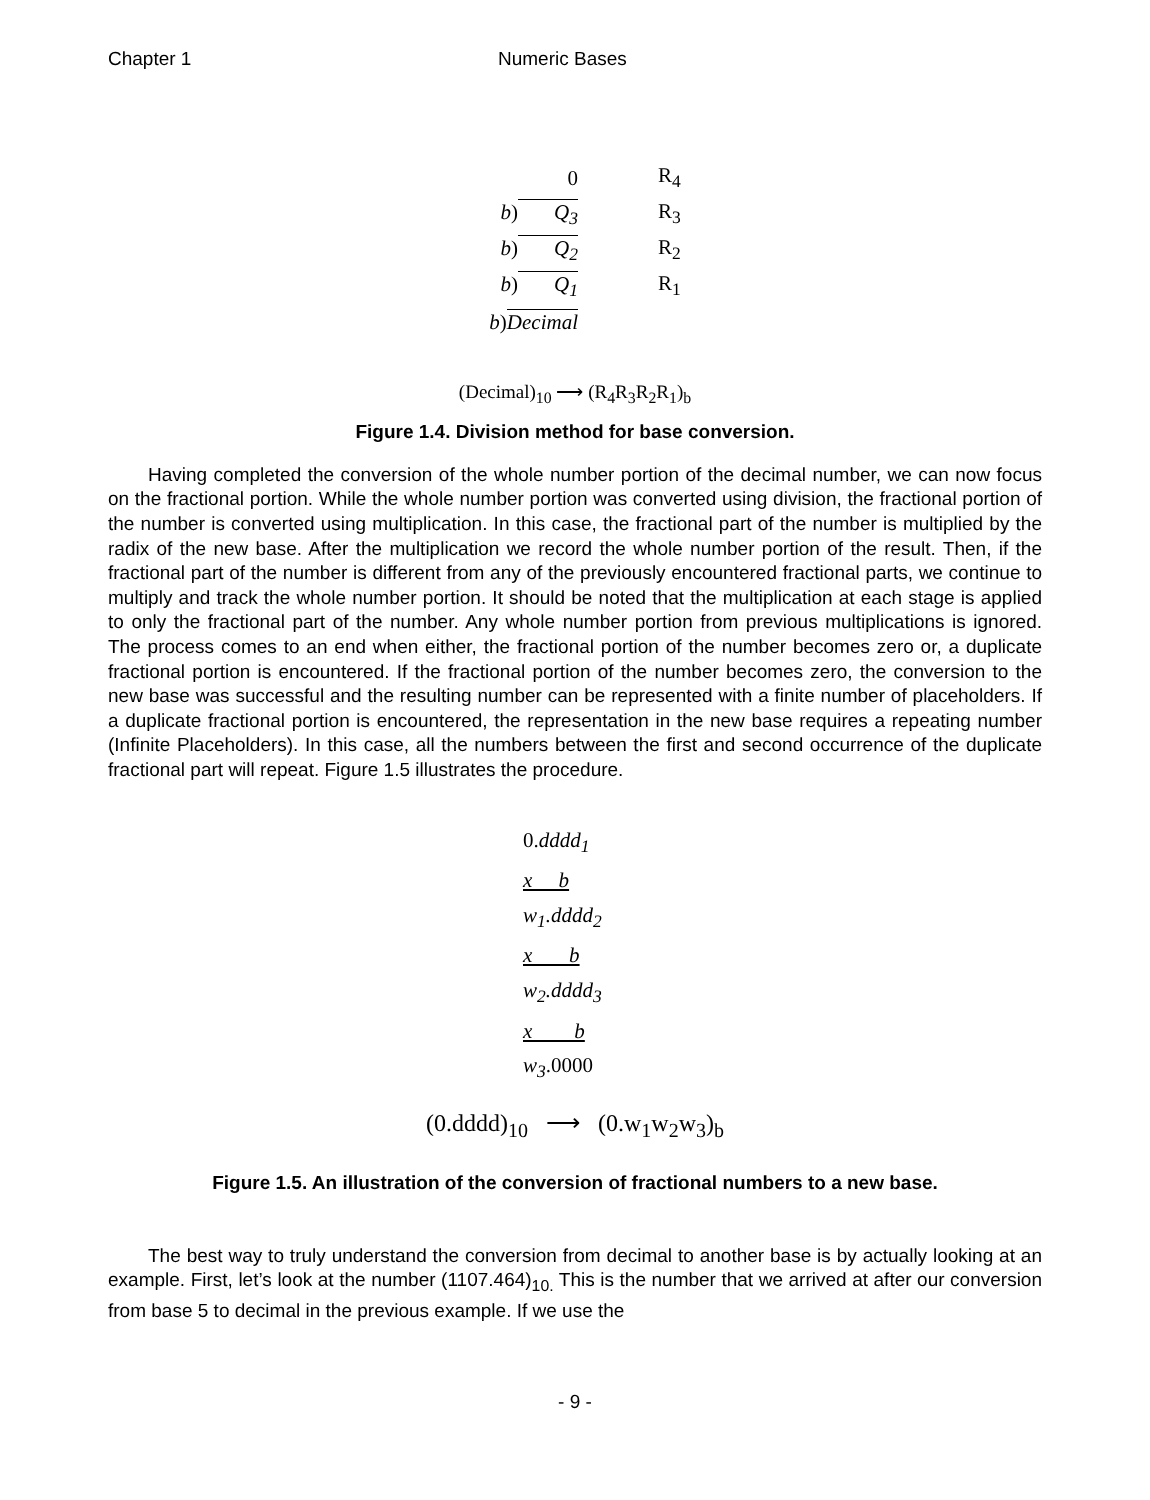Chapter 1 Numeric Bases
0 R<sub>4</sub>
b) Q<sub>3</sub> R<sub>3</sub>
b) Q<sub>2</sub> R<sub>2</sub>
b) Q<sub>1</sub> R<sub>1</sub>
b) Decimal
(Decimal)<sub>10</sub> ⟶ (R<sub>4</sub>R<sub>3</sub>R<sub>2</sub>R<sub>1</sub>)<sub>b</sub>
Figure 1.4. Division method for base conversion.
Having completed the conversion of the whole number portion of the decimal number, we can now focus on the fractional portion. While the whole number portion was converted using division, the fractional portion of the number is converted using multiplication. In this case, the fractional part of the number is multiplied by the radix of the new base. After the multiplication we record the whole number portion of the result. Then, if the fractional part of the number is different from any of the previously encountered fractional parts, we continue to multiply and track the whole number portion. It should be noted that the multiplication at each stage is applied to only the fractional part of the number. Any whole number portion from previous multiplications is ignored. The process comes to an end when either, the fractional portion of the number becomes zero or, a duplicate fractional portion is encountered. If the fractional portion of the number becomes zero, the conversion to the new base was successful and the resulting number can be represented with a finite number of placeholders. If a duplicate fractional portion is encountered, the representation in the new base requires a repeating number (Infinite Placeholders). In this case, all the numbers between the first and second occurrence of the duplicate fractional part will repeat. Figure 1.5 illustrates the procedure.
0. dddd<sub>1</sub>
x b
w<sub>1</sub>.dddd<sub>2</sub>
x b
w<sub>2</sub>.dddd<sub>3</sub>
x b
w<sub>3</sub>.0000
(0.dddd)<sub>10</sub> ⟶ (0.w<sub>1</sub>w<sub>2</sub>w<sub>3</sub>)<sub>b</sub>
Figure 1.5. An illustration of the conversion of fractional numbers to a new base.
The best way to truly understand the conversion from decimal to another base is by actually looking at an example. First, let’s look at the number (1107.464)<sub>10.</sub> This is the number that we arrived at after our conversion from base 5 to decimal in the previous example. If we use the
- 9 -